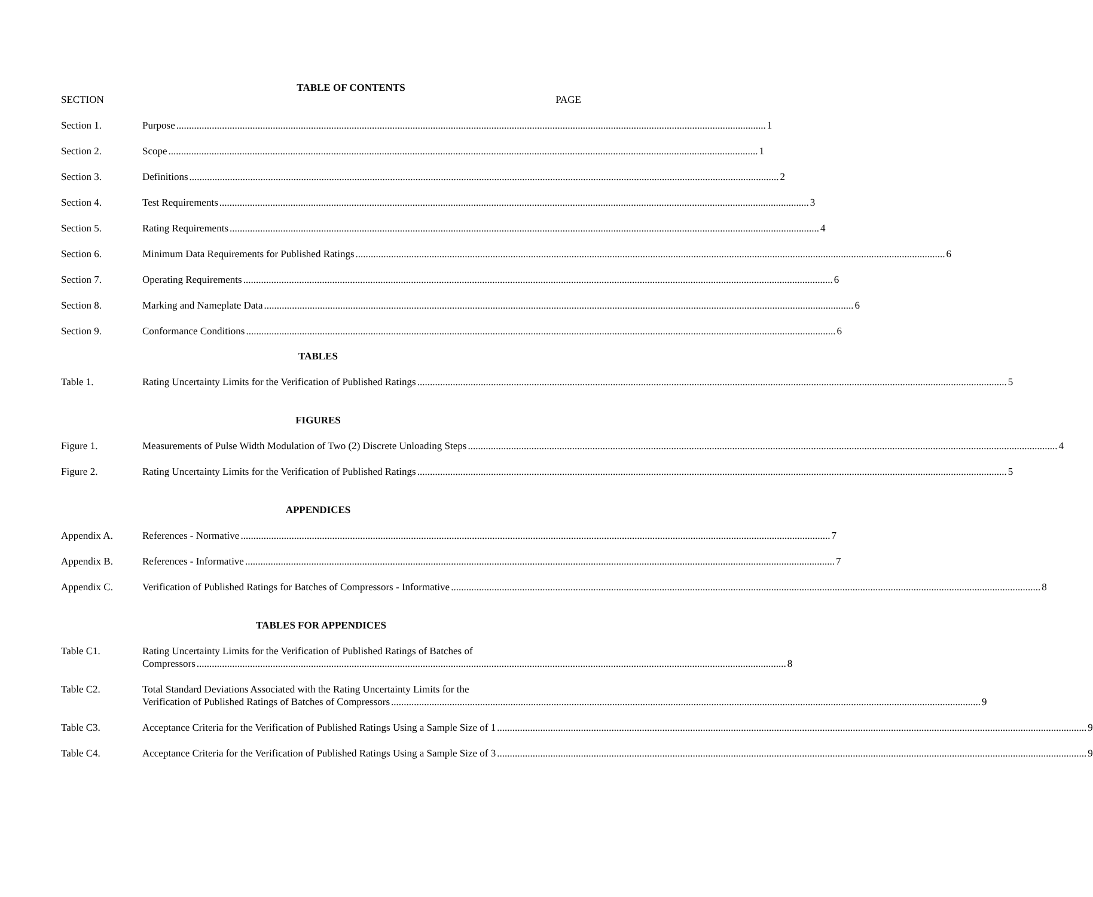TABLE OF CONTENTS
SECTION PAGE
Section 1. Purpose 1
Section 2. Scope 1
Section 3. Definitions 2
Section 4. Test Requirements 3
Section 5. Rating Requirements 4
Section 6. Minimum Data Requirements for Published Ratings 6
Section 7. Operating Requirements 6
Section 8. Marking and Nameplate Data 6
Section 9. Conformance Conditions 6
TABLES
Table 1. Rating Uncertainty Limits for the Verification of Published Ratings 5
FIGURES
Figure 1. Measurements of Pulse Width Modulation of Two (2) Discrete Unloading Steps 4
Figure 2. Rating Uncertainty Limits for the Verification of Published Ratings 5
APPENDICES
Appendix A. References - Normative 7
Appendix B. References - Informative 7
Appendix C. Verification of Published Ratings for Batches of Compressors - Informative 8
TABLES FOR APPENDICES
Table C1. Rating Uncertainty Limits for the Verification of Published Ratings of Batches of
Compressors 8
Table C2. Total Standard Deviations Associated with the Rating Uncertainty Limits for the
Verification of Published Ratings of Batches of Compressors 9
Table C3. Acceptance Criteria for the Verification of Published Ratings Using a Sample Size of 1 9
Table C4. Acceptance Criteria for the Verification of Published Ratings Using a Sample Size of 3 9